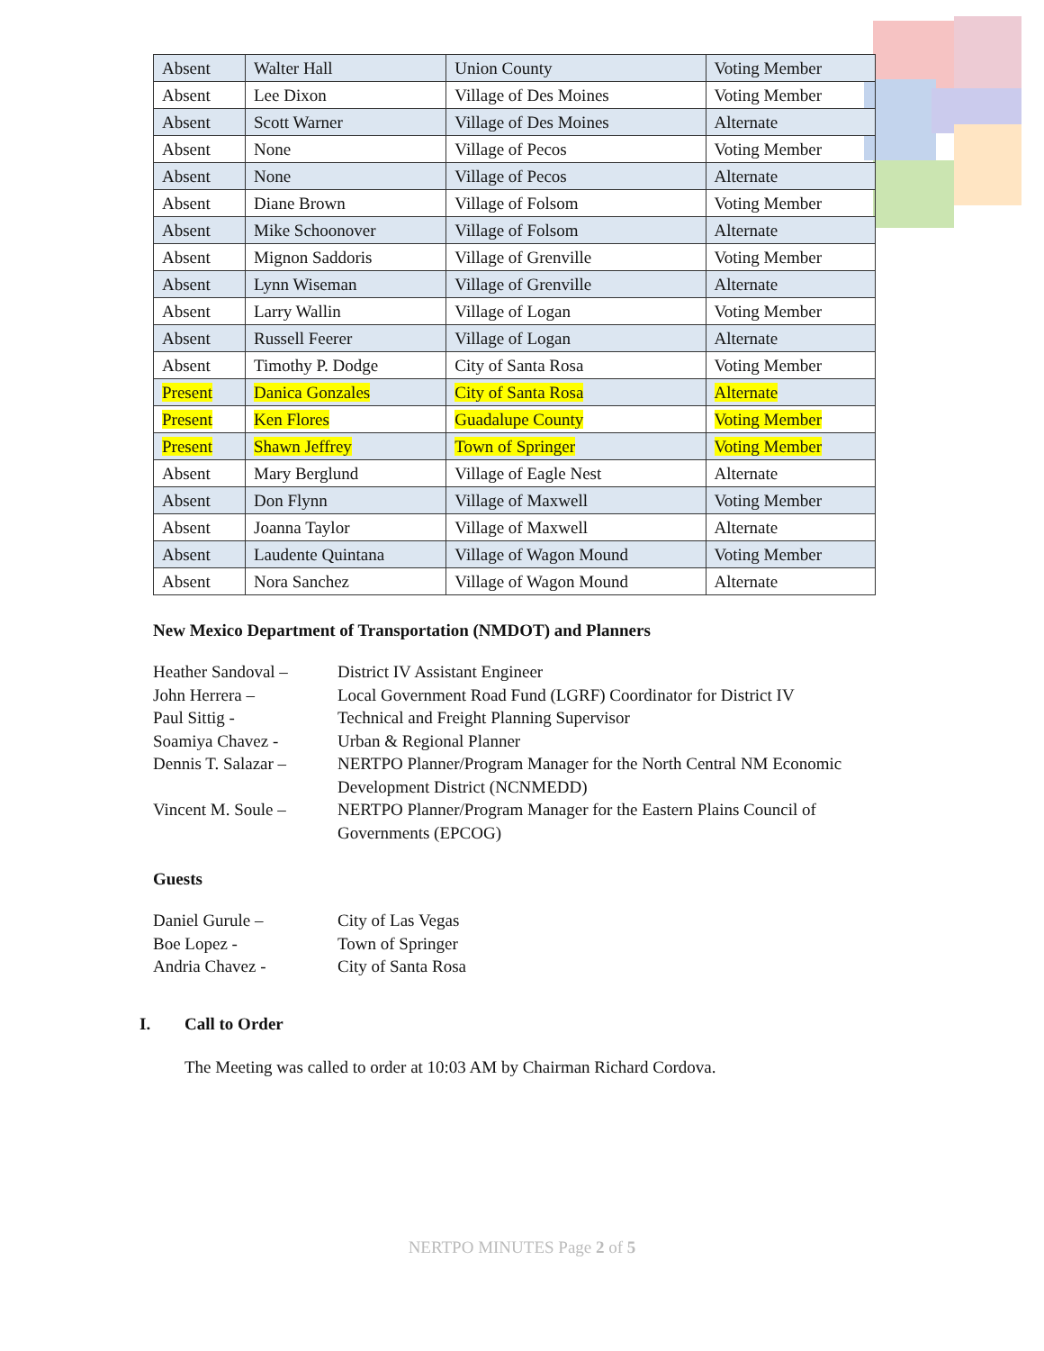| Absent | Walter Hall | Union County | Voting Member |
| Absent | Lee Dixon | Village of Des Moines | Voting Member |
| Absent | Scott Warner | Village of Des Moines | Alternate |
| Absent | None | Village of Pecos | Voting Member |
| Absent | None | Village of Pecos | Alternate |
| Absent | Diane Brown | Village of Folsom | Voting Member |
| Absent | Mike Schoonover | Village of Folsom | Alternate |
| Absent | Mignon Saddoris | Village of Grenville | Voting Member |
| Absent | Lynn Wiseman | Village of Grenville | Alternate |
| Absent | Larry Wallin | Village of Logan | Voting Member |
| Absent | Russell Feerer | Village of Logan | Alternate |
| Absent | Timothy P. Dodge | City of Santa Rosa | Voting Member |
| Present | Danica Gonzales | City of Santa Rosa | Alternate |
| Present | Ken Flores | Guadalupe County | Voting Member |
| Present | Shawn Jeffrey | Town of Springer | Voting Member |
| Absent | Mary Berglund | Village of Eagle Nest | Alternate |
| Absent | Don Flynn | Village of Maxwell | Voting Member |
| Absent | Joanna Taylor | Village of Maxwell | Alternate |
| Absent | Laudente Quintana | Village of Wagon Mound | Voting Member |
| Absent | Nora Sanchez | Village of Wagon Mound | Alternate |
New Mexico Department of Transportation (NMDOT) and Planners
Heather Sandoval –
District IV Assistant Engineer
John Herrera – Local Government Road Fund (LGRF) Coordinator for District IV
Paul Sittig - Technical and Freight Planning Supervisor
Soamiya Chavez - Urban & Regional Planner
Dennis T. Salazar –
NERTPO Planner/Program Manager for the North Central NM Economic
Development District (NCNMEDD)
Vincent M. Soule –
NERTPO Planner/Program Manager for the Eastern Plains Council of
Governments (EPCOG)
Guests
Daniel Gurule – City of Las Vegas
Boe Lopez - Town of Springer
Andria Chavez - City of Santa Rosa
I. Call to Order
The Meeting was called to order at 10:03 AM by Chairman Richard Cordova.
NERTPO MINUTES Page 2 of 5